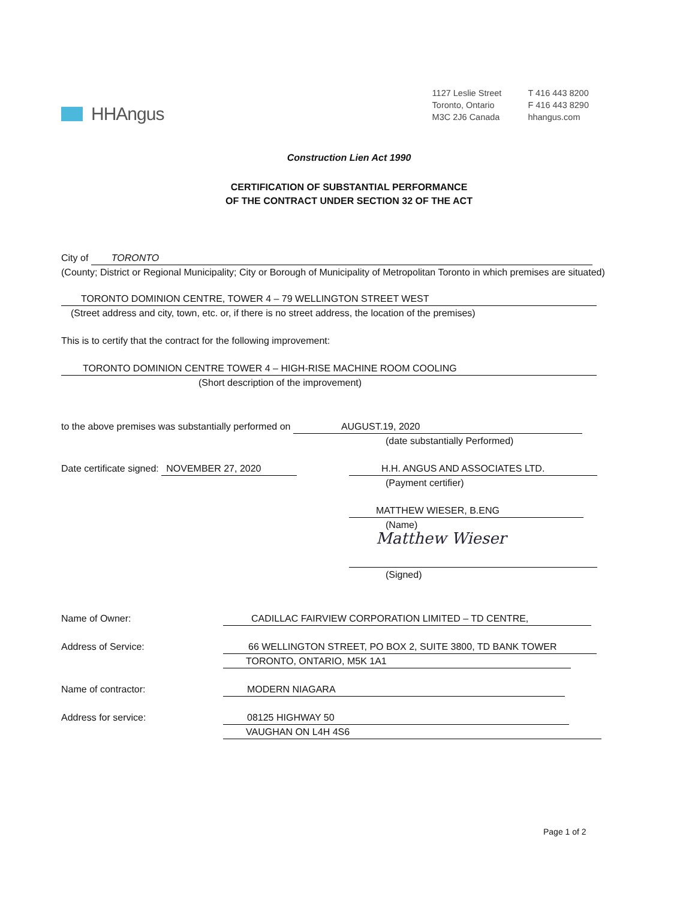HHAngus
1127 Leslie Street
Toronto, Ontario
M3C 2J6 Canada
T 416 443 8200
F 416 443 8290
hhangus.com
Construction Lien Act 1990
CERTIFICATION OF SUBSTANTIAL PERFORMANCE
OF THE CONTRACT UNDER SECTION 32 OF THE ACT
City of TORONTO
(County; District or Regional Municipality; City or Borough of Municipality of Metropolitan Toronto in which premises are situated)
TORONTO DOMINION CENTRE, TOWER 4 – 79 WELLINGTON STREET WEST
(Street address and city, town, etc. or, if there is no street address, the location of the premises)
This is to certify that the contract for the following improvement:
TORONTO DOMINION CENTRE TOWER 4 – HIGH-RISE MACHINE ROOM COOLING
(Short description of the improvement)
to the above premises was substantially performed on AUGUST.19, 2020
(date substantially Performed)
Date certificate signed: NOVEMBER 27, 2020 H.H. ANGUS AND ASSOCIATES LTD.
(Payment certifier)
MATTHEW WIESER, B.ENG
(Name)
Matthew Wieser
(Signed)
Name of Owner: CADILLAC FAIRVIEW CORPORATION LIMITED – TD CENTRE,
Address of Service: 66 WELLINGTON STREET, PO BOX 2, SUITE 3800, TD BANK TOWER
TORONTO, ONTARIO, M5K 1A1
Name of contractor: MODERN NIAGARA
Address for service: 08125 HIGHWAY 50
VAUGHAN ON L4H 4S6
Page 1 of 2